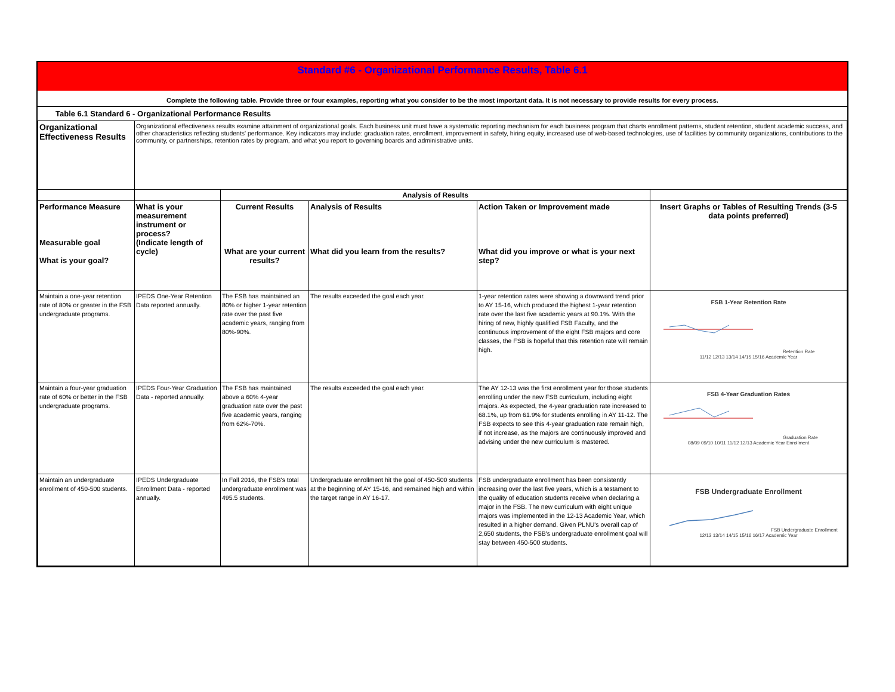Standard #6 - Organizational Performance Results, Table 6.1
Complete the following table. Provide three or four examples, reporting what you consider to be the most important data. It is not necessary to provide results for every process.
Table 6.1 Standard 6 - Organizational Performance Results
| Organizational Effectiveness Results | Organizational effectiveness results examine attainment of organizational goals. Each business unit must have a systematic reporting mechanism for each business program that charts enrollment patterns, student retention, student academic success, and other characteristics reflecting students' performance. Key indicators may include: graduation rates, enrollment, improvement in safety, hiring equity, increased use of web-based technologies, use of facilities by community organizations, contributions to the community, or partnerships, retention rates by program, and what you report to governing boards and administrative units. | | | | |
| | | Analysis of Results | | | |
| Performance Measure Measurable goal What is your goal? | What is your measurement instrument or process? (Indicate length of cycle) | Current Results What are your current results? | Analysis of Results What did you learn from the results? | Action Taken or Improvement made What did you improve or what is your next step? | Insert Graphs or Tables of Resulting Trends (3-5 data points preferred) |
| Maintain a one-year retention rate of 80% or greater in the FSB undergraduate programs. | IPEDS One-Year Retention Data reported annually. | The FSB has maintained an 80% or higher 1-year retention rate over the past five academic years, ranging from 80%-90%. | The results exceeded the goal each year. | 1-year retention rates were showing a downward trend prior to AY 15-16, which produced the highest 1-year retention rate over the last five academic years at 90.1%. With the hiring of new, highly qualified FSB Faculty, and the continuous improvement of the eight FSB majors and core classes, the FSB is hopeful that this retention rate will remain high. | FSB 1-Year Retention Rate Retention Rate 11/12 12/13 13/14 14/15 15/16 Academic Year |
| Maintain a four-year graduation rate of 60% or better in the FSB undergraduate programs. | IPEDS Four-Year Graduation Data - reported annually. | The FSB has maintained above a 60% 4-year graduation rate over the past five academic years, ranging from 62%-70%. | The results exceeded the goal each year. | The AY 12-13 was the first enrollment year for those students enrolling under the new FSB curriculum, including eight majors. As expected, the 4-year graduation rate increased to 68.1%, up from 61.9% for students enrolling in AY 11-12. The FSB expects to see this 4-year graduation rate remain high, if not increase, as the majors are continuously improved and advising under the new curriculum is mastered. | FSB 4-Year Graduation Rates Graduation Rate 08/09 09/10 10/11 11/12 12/13 Academic Year Enrollment |
| Maintain an undergraduate enrollment of 450-500 students. | IPEDS Undergraduate Enrollment Data - reported annually. | In Fall 2016, the FSB's total undergraduate enrollment was 495.5 students. | Undergraduate enrollment hit the goal of 450-500 students at the beginning of AY 15-16, and remained high and within the target range in AY 16-17. | FSB undergraduate enrollment has been consistently increasing over the last five years, which is a testament to the quality of education students receive when declaring a major in the FSB. The new curriculum with eight unique majors was implemented in the 12-13 Academic Year, which resulted in a higher demand. Given PLNU's overall cap of 2,650 students, the FSB's undergraduate enrollment goal will stay between 450-500 students. | FSB Undergraduate Enrollment FSB Undergraduate Enrollment 12/13 13/14 14/15 15/16 16/17 Academic Year |